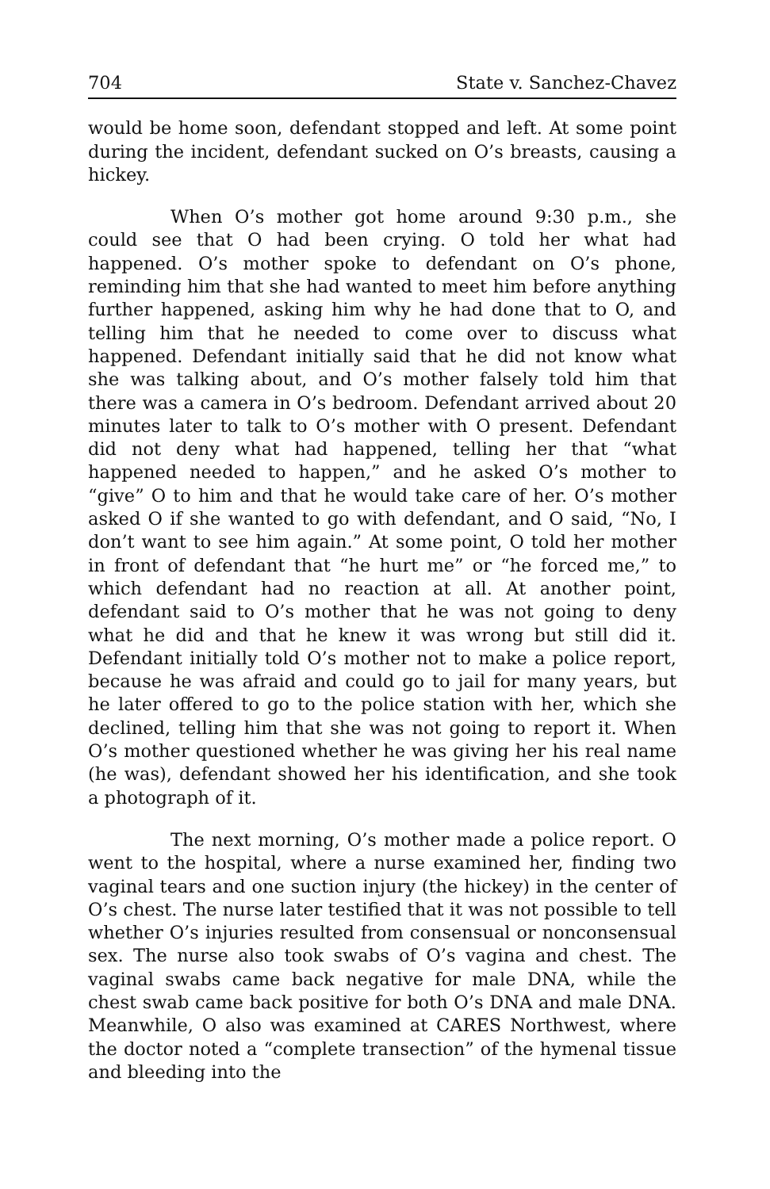704 State v. Sanchez-Chavez
would be home soon, defendant stopped and left. At some point during the incident, defendant sucked on O’s breasts, causing a hickey.
When O’s mother got home around 9:30 p.m., she could see that O had been crying. O told her what had happened. O’s mother spoke to defendant on O’s phone, reminding him that she had wanted to meet him before anything further happened, asking him why he had done that to O, and telling him that he needed to come over to discuss what happened. Defendant initially said that he did not know what she was talking about, and O’s mother falsely told him that there was a camera in O’s bedroom. Defendant arrived about 20 minutes later to talk to O’s mother with O present. Defendant did not deny what had happened, telling her that “what happened needed to happen,” and he asked O’s mother to “give” O to him and that he would take care of her. O’s mother asked O if she wanted to go with defendant, and O said, “No, I don’t want to see him again.” At some point, O told her mother in front of defendant that “he hurt me” or “he forced me,” to which defendant had no reaction at all. At another point, defendant said to O’s mother that he was not going to deny what he did and that he knew it was wrong but still did it. Defendant initially told O’s mother not to make a police report, because he was afraid and could go to jail for many years, but he later offered to go to the police station with her, which she declined, telling him that she was not going to report it. When O’s mother questioned whether he was giving her his real name (he was), defendant showed her his identification, and she took a photograph of it.
The next morning, O’s mother made a police report. O went to the hospital, where a nurse examined her, finding two vaginal tears and one suction injury (the hickey) in the center of O’s chest. The nurse later testified that it was not possible to tell whether O’s injuries resulted from consensual or nonconsensual sex. The nurse also took swabs of O’s vagina and chest. The vaginal swabs came back negative for male DNA, while the chest swab came back positive for both O’s DNA and male DNA. Meanwhile, O also was examined at CARES Northwest, where the doctor noted a “complete transection” of the hymenal tissue and bleeding into the